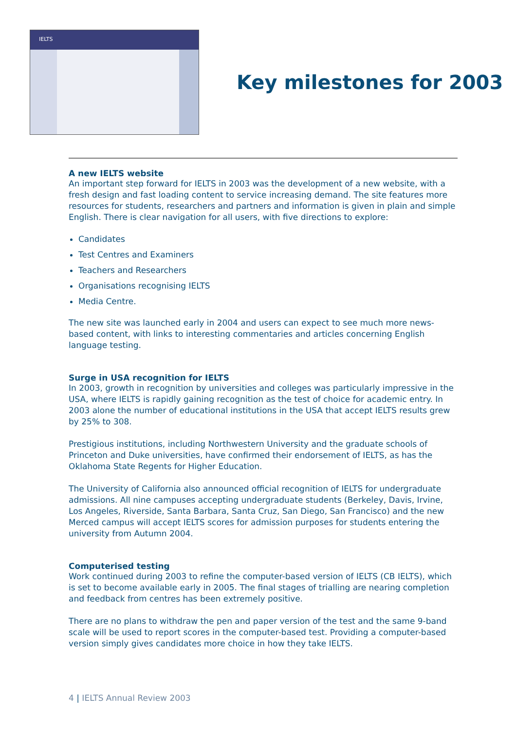IELTS
Key milestones for 2003
A new IELTS website
An important step forward for IELTS in 2003 was the development of a new website, with a fresh design and fast loading content to service increasing demand. The site features more resources for students, researchers and partners and information is given in plain and simple English. There is clear navigation for all users, with five directions to explore:
Candidates
Test Centres and Examiners
Teachers and Researchers
Organisations recognising IELTS
Media Centre.
The new site was launched early in 2004 and users can expect to see much more news-based content, with links to interesting commentaries and articles concerning English language testing.
Surge in USA recognition for IELTS
In 2003, growth in recognition by universities and colleges was particularly impressive in the USA, where IELTS is rapidly gaining recognition as the test of choice for academic entry. In 2003 alone the number of educational institutions in the USA that accept IELTS results grew by 25% to 308.
Prestigious institutions, including Northwestern University and the graduate schools of Princeton and Duke universities, have confirmed their endorsement of IELTS, as has the Oklahoma State Regents for Higher Education.
The University of California also announced official recognition of IELTS for undergraduate admissions. All nine campuses accepting undergraduate students (Berkeley, Davis, Irvine, Los Angeles, Riverside, Santa Barbara, Santa Cruz, San Diego, San Francisco) and the new Merced campus will accept IELTS scores for admission purposes for students entering the university from Autumn 2004.
Computerised testing
Work continued during 2003 to refine the computer-based version of IELTS (CB IELTS), which is set to become available early in 2005. The final stages of trialling are nearing completion and feedback from centres has been extremely positive.
There are no plans to withdraw the pen and paper version of the test and the same 9-band scale will be used to report scores in the computer-based test. Providing a computer-based version simply gives candidates more choice in how they take IELTS.
4 | IELTS Annual Review 2003